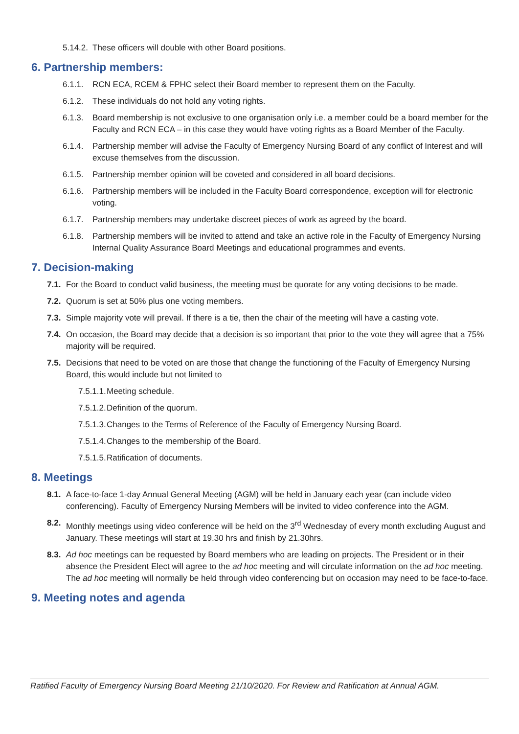5.14.2. These officers will double with other Board positions.
6. Partnership members:
6.1.1. RCN ECA, RCEM & FPHC select their Board member to represent them on the Faculty.
6.1.2. These individuals do not hold any voting rights.
6.1.3. Board membership is not exclusive to one organisation only i.e. a member could be a board member for the Faculty and RCN ECA – in this case they would have voting rights as a Board Member of the Faculty.
6.1.4. Partnership member will advise the Faculty of Emergency Nursing Board of any conflict of Interest and will excuse themselves from the discussion.
6.1.5. Partnership member opinion will be coveted and considered in all board decisions.
6.1.6. Partnership members will be included in the Faculty Board correspondence, exception will for electronic voting.
6.1.7. Partnership members may undertake discreet pieces of work as agreed by the board.
6.1.8. Partnership members will be invited to attend and take an active role in the Faculty of Emergency Nursing Internal Quality Assurance Board Meetings and educational programmes and events.
7. Decision-making
7.1. For the Board to conduct valid business, the meeting must be quorate for any voting decisions to be made.
7.2. Quorum is set at 50% plus one voting members.
7.3. Simple majority vote will prevail. If there is a tie, then the chair of the meeting will have a casting vote.
7.4. On occasion, the Board may decide that a decision is so important that prior to the vote they will agree that a 75% majority will be required.
7.5. Decisions that need to be voted on are those that change the functioning of the Faculty of Emergency Nursing Board, this would include but not limited to
7.5.1.1. Meeting schedule.
7.5.1.2. Definition of the quorum.
7.5.1.3. Changes to the Terms of Reference of the Faculty of Emergency Nursing Board.
7.5.1.4. Changes to the membership of the Board.
7.5.1.5. Ratification of documents.
8. Meetings
8.1. A face-to-face 1-day Annual General Meeting (AGM) will be held in January each year (can include video conferencing). Faculty of Emergency Nursing Members will be invited to video conference into the AGM.
8.2. Monthly meetings using video conference will be held on the 3<sup>rd</sup> Wednesday of every month excluding August and January. These meetings will start at 19.30 hrs and finish by 21.30hrs.
8.3. Ad hoc meetings can be requested by Board members who are leading on projects. The President or in their absence the President Elect will agree to the ad hoc meeting and will circulate information on the ad hoc meeting. The ad hoc meeting will normally be held through video conferencing but on occasion may need to be face-to-face.
9. Meeting notes and agenda
Ratified Faculty of Emergency Nursing Board Meeting 21/10/2020. For Review and Ratification at Annual AGM.